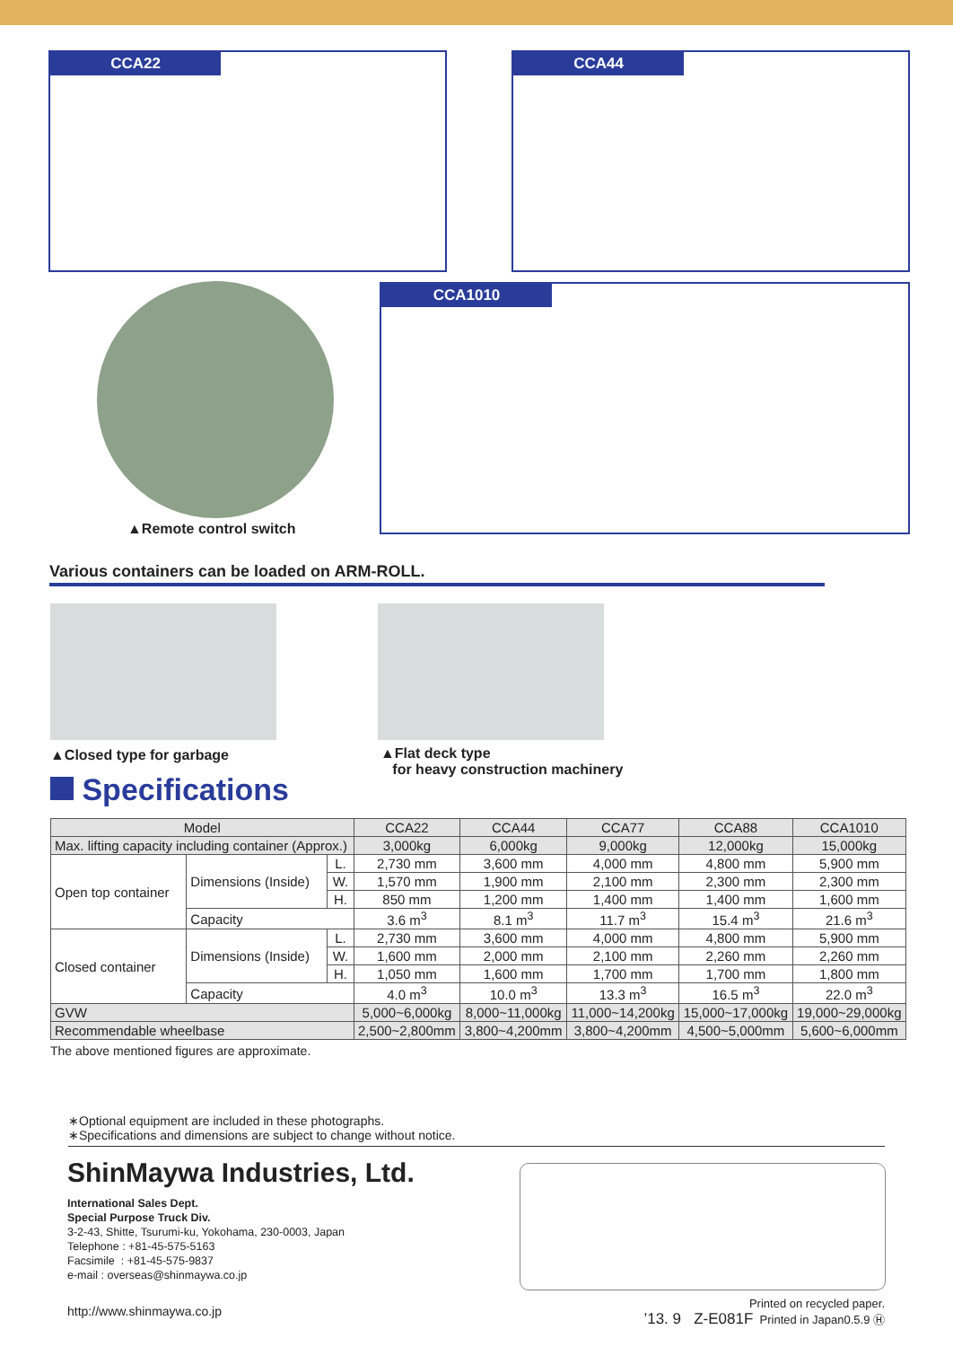CCA22 CCA44
▲Remote control switch
CCA1010
Various containers can be loaded on ARM-ROLL.
▲Closed type for garbage
▲Flat deck type
for heavy construction machinery
Specifications
| Model | | | CCA22 | CCA44 | CCA77 | CCA88 | CCA1010 |
| Max. lifting capacity including container (Approx.) | | | 3,000kg | 6,000kg | 9,000kg | 12,000kg | 15,000kg |
| Open top container | Dimensions (Inside) | L. | 2,730 mm | 3,600 mm | 4,000 mm | 4,800 mm | 5,900 mm |
| | | W. | 1,570 mm | 1,900 mm | 2,100 mm | 2,300 mm | 2,300 mm |
| | | H. | 850 mm | 1,200 mm | 1,400 mm | 1,400 mm | 1,600 mm |
| | Capacity | | 3.6 m<sup>3</sup> | 8.1 m<sup>3</sup> | 11.7 m<sup>3</sup> | 15.4 m<sup>3</sup> | 21.6 m<sup>3</sup> |
| Closed container | Dimensions (Inside) | L. | 2,730 mm | 3,600 mm | 4,000 mm | 4,800 mm | 5,900 mm |
| | | W. | 1,600 mm | 2,000 mm | 2,100 mm | 2,260 mm | 2,260 mm |
| | | H. | 1,050 mm | 1,600 mm | 1,700 mm | 1,700 mm | 1,800 mm |
| | Capacity | | 4.0 m<sup>3</sup> | 10.0 m<sup>3</sup> | 13.3 m<sup>3</sup> | 16.5 m<sup>3</sup> | 22.0 m<sup>3</sup> |
| GVW | | | 5,000~6,000kg | 8,000~11,000kg | 11,000~14,200kg | 15,000~17,000kg | 19,000~29,000kg |
| Recommendable wheelbase | | | 2,500~2,800mm | 3,800~4,200mm | 3,800~4,200mm | 4,500~5,000mm | 5,600~6,000mm |
The above mentioned figures are approximate.
∗Optional equipment are included in these photographs.
∗Specifications and dimensions are subject to change without notice.
ShinMaywa Industries, Ltd.
International Sales Dept.
Special Purpose Truck Div.
3-2-43, Shitte, Tsurumi-ku, Yokohama, 230-0003, Japan
Telephone : +81-45-575-5163
Facsimile : +81-45-575-9837
e-mail : overseas@shinmaywa.co.jp
http://www.shinmaywa.co.jp
Printed on recycled paper.
’13. 9 Z-E081F Printed in Japan0.5.9 Ⓗ